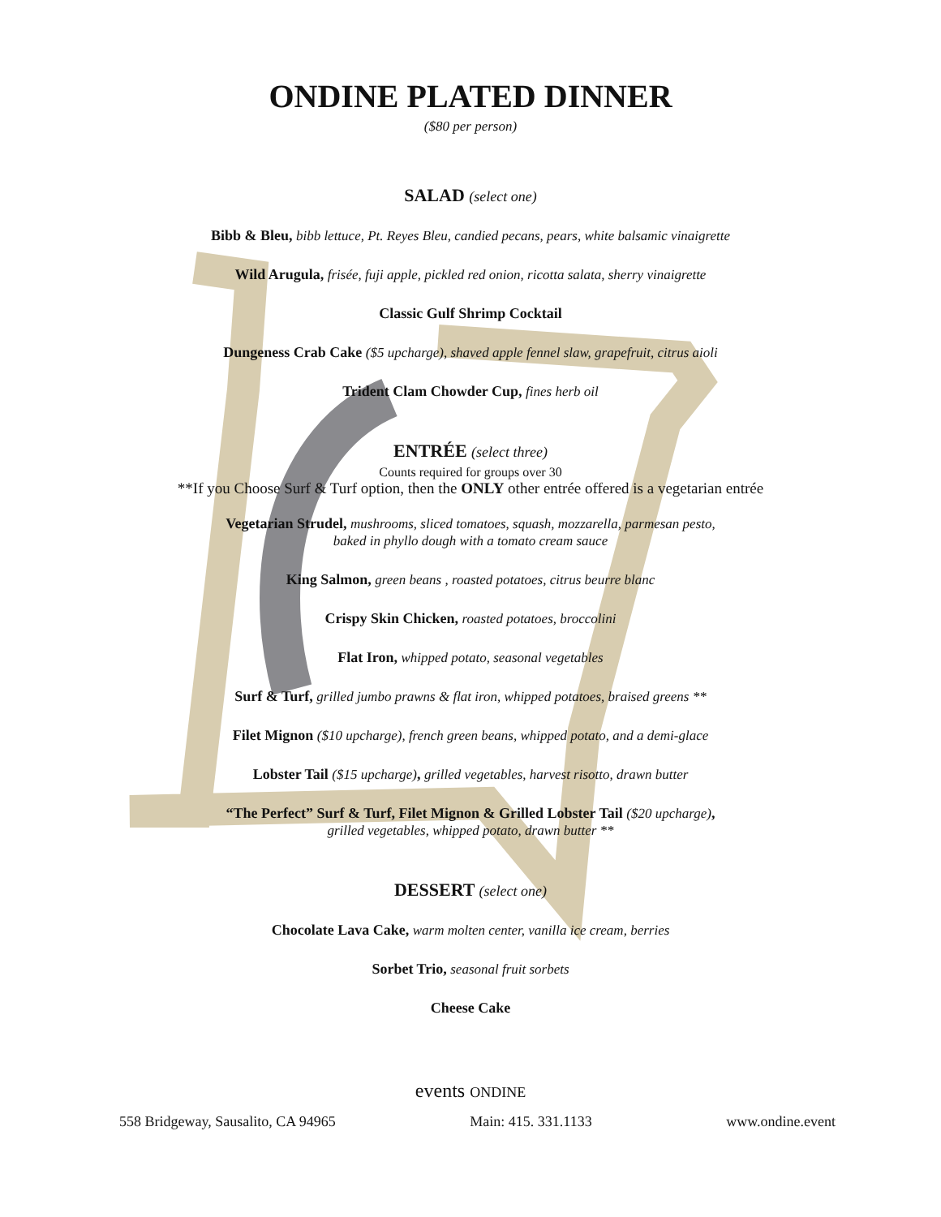ONDINE PLATED DINNER
($80 per person)
SALAD (select one)
Bibb & Bleu, bibb lettuce, Pt. Reyes Bleu, candied pecans, pears, white balsamic vinaigrette
Wild Arugula, frisée, fuji apple, pickled red onion, ricotta salata, sherry vinaigrette
Classic Gulf Shrimp Cocktail
Dungeness Crab Cake ($5 upcharge), shaved apple fennel slaw, grapefruit, citrus aioli
Trident Clam Chowder Cup, fines herb oil
ENTRÉE (select three)
Counts required for groups over 30
**If you Choose Surf & Turf option, then the ONLY other entrée offered is a vegetarian entrée
Vegetarian Strudel, mushrooms, sliced tomatoes, squash, mozzarella, parmesan pesto,
baked in phyllo dough with a tomato cream sauce
King Salmon, green beans , roasted potatoes, citrus beurre blanc
Crispy Skin Chicken, roasted potatoes, broccolini
Flat Iron, whipped potato, seasonal vegetables
Surf & Turf, grilled jumbo prawns & flat iron, whipped potatoes, braised greens **
Filet Mignon ($10 upcharge), french green beans, whipped potato, and a demi-glace
Lobster Tail ($15 upcharge), grilled vegetables, harvest risotto, drawn butter
“The Perfect” Surf & Turf, Filet Mignon & Grilled Lobster Tail ($20 upcharge),
grilled vegetables, whipped potato, drawn butter **
DESSERT (select one)
Chocolate Lava Cake, warm molten center, vanilla ice cream, berries
Sorbet Trio, seasonal fruit sorbets
Cheese Cake
events ONDINE
558 Bridgeway, Sausalito, CA 94965 Main: 415. 331.1133 www.ondine.event